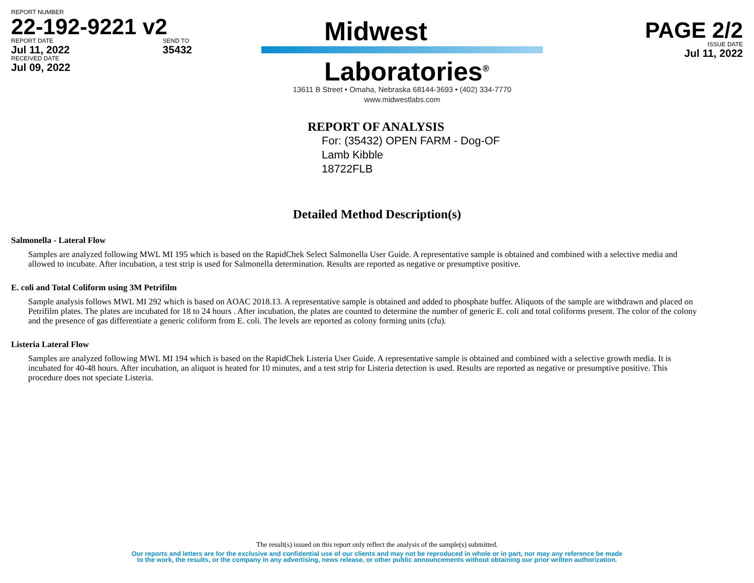REPORT NUMBER
22-192-9221 v2
REPORT DATE
Jul 11, 2022
SEND TO
35432
RECEIVED DATE
Jul 09, 2022
Midwest
Laboratories<sup>®</sup>
13611 B Street • Omaha, Nebraska 68144-3693 • (402) 334-7770
www.midwestlabs.com
PAGE 2/2
ISSUE DATE
Jul 11, 2022
REPORT OF ANALYSIS
For: (35432) OPEN FARM - Dog-OF
Lamb Kibble
18722FLB
Detailed Method Description(s)
Salmonella - Lateral Flow
Samples are analyzed following MWL MI 195 which is based on the RapidChek Select Salmonella User Guide. A representative sample is obtained and combined with a selective media and allowed to incubate. After incubation, a test strip is used for Salmonella determination. Results are reported as negative or presumptive positive.
E. coli and Total Coliform using 3M Petrifilm
Sample analysis follows MWL MI 292 which is based on AOAC 2018.13. A representative sample is obtained and added to phosphate buffer. Aliquots of the sample are withdrawn and placed on Petrifilm plates. The plates are incubated for 18 to 24 hours . After incubation, the plates are counted to determine the number of generic E. coli and total coliforms present. The color of the colony and the presence of gas differentiate a generic coliform from E. coli. The levels are reported as colony forming units (cfu).
Listeria Lateral Flow
Samples are analyzed following MWL MI 194 which is based on the RapidChek Listeria User Guide. A representative sample is obtained and combined with a selective growth media. It is incubated for 40-48 hours. After incubation, an aliquot is heated for 10 minutes, and a test strip for Listeria detection is used. Results are reported as negative or presumptive positive. This procedure does not speciate Listeria.
The result(s) issued on this report only reflect the analysis of the sample(s) submitted.
Our reports and letters are for the exclusive and confidential use of our clients and may not be reproduced in whole or in part, nor may any reference be made
to the work, the results, or the company in any advertising, news release, or other public announcements without obtaining our prior written authorization.